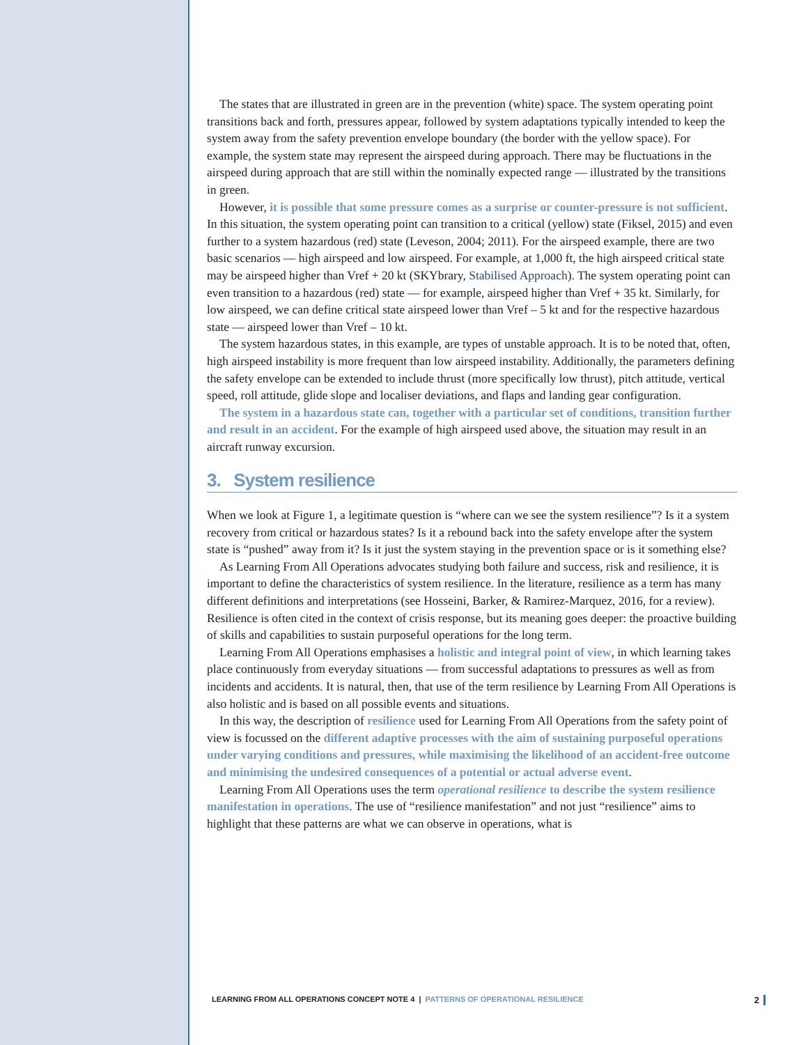The states that are illustrated in green are in the prevention (white) space. The system operating point transitions back and forth, pressures appear, followed by system adaptations typically intended to keep the system away from the safety prevention envelope boundary (the border with the yellow space). For example, the system state may represent the airspeed during approach. There may be fluctuations in the airspeed during approach that are still within the nominally expected range — illustrated by the transitions in green.
However, it is possible that some pressure comes as a surprise or counter-pressure is not sufficient. In this situation, the system operating point can transition to a critical (yellow) state (Fiksel, 2015) and even further to a system hazardous (red) state (Leveson, 2004; 2011). For the airspeed example, there are two basic scenarios — high airspeed and low airspeed. For example, at 1,000 ft, the high airspeed critical state may be airspeed higher than Vref + 20 kt (SKYbrary, Stabilised Approach). The system operating point can even transition to a hazardous (red) state — for example, airspeed higher than Vref + 35 kt. Similarly, for low airspeed, we can define critical state airspeed lower than Vref – 5 kt and for the respective hazardous state — airspeed lower than Vref – 10 kt.
The system hazardous states, in this example, are types of unstable approach. It is to be noted that, often, high airspeed instability is more frequent than low airspeed instability. Additionally, the parameters defining the safety envelope can be extended to include thrust (more specifically low thrust), pitch attitude, vertical speed, roll attitude, glide slope and localiser deviations, and flaps and landing gear configuration.
The system in a hazardous state can, together with a particular set of conditions, transition further and result in an accident. For the example of high airspeed used above, the situation may result in an aircraft runway excursion.
3. System resilience
When we look at Figure 1, a legitimate question is “where can we see the system resilience”? Is it a system recovery from critical or hazardous states? Is it a rebound back into the safety envelope after the system state is “pushed” away from it? Is it just the system staying in the prevention space or is it something else?
As Learning From All Operations advocates studying both failure and success, risk and resilience, it is important to define the characteristics of system resilience. In the literature, resilience as a term has many different definitions and interpretations (see Hosseini, Barker, & Ramirez-Marquez, 2016, for a review). Resilience is often cited in the context of crisis response, but its meaning goes deeper: the proactive building of skills and capabilities to sustain purposeful operations for the long term.
Learning From All Operations emphasises a holistic and integral point of view, in which learning takes place continuously from everyday situations — from successful adaptations to pressures as well as from incidents and accidents. It is natural, then, that use of the term resilience by Learning From All Operations is also holistic and is based on all possible events and situations.
In this way, the description of resilience used for Learning From All Operations from the safety point of view is focussed on the different adaptive processes with the aim of sustaining purposeful operations under varying conditions and pressures, while maximising the likelihood of an accident-free outcome and minimising the undesired consequences of a potential or actual adverse event.
Learning From All Operations uses the term operational resilience to describe the system resilience manifestation in operations. The use of “resilience manifestation” and not just “resilience” aims to highlight that these patterns are what we can observe in operations, what is
LEARNING FROM ALL OPERATIONS CONCEPT NOTE 4 | PATTERNS OF OPERATIONAL RESILIENCE 2